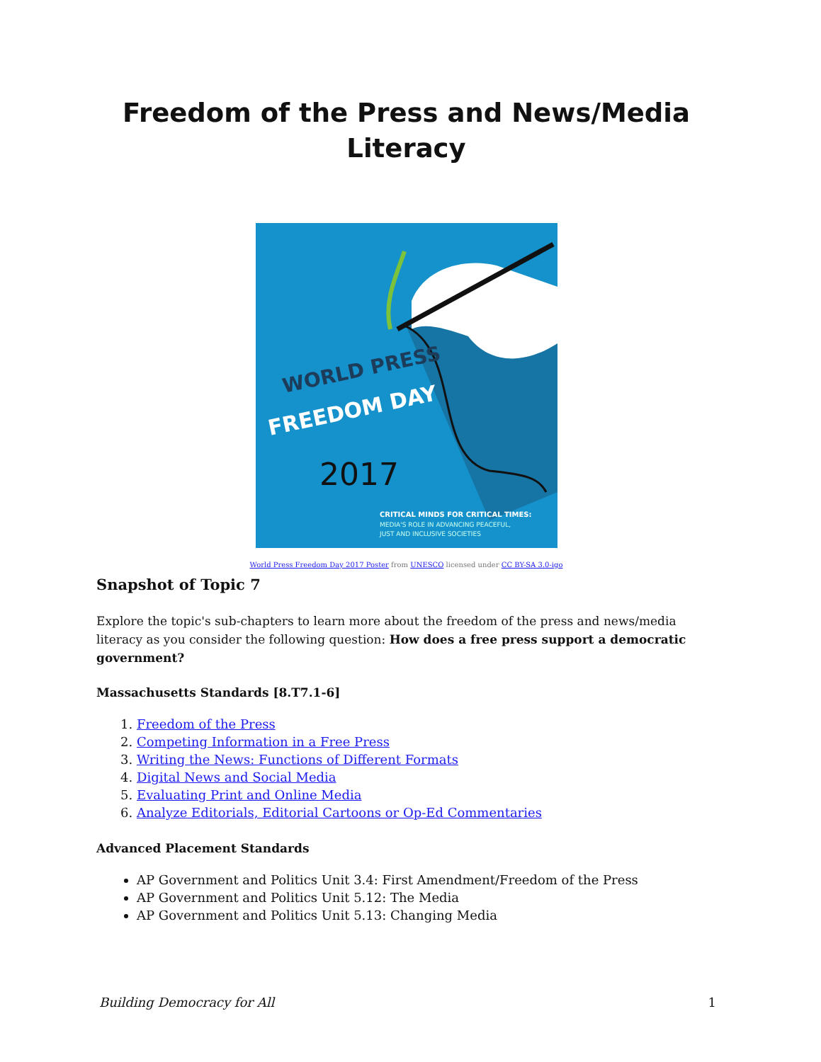Freedom of the Press and News/Media Literacy
WORLD PRESS
FREEDOM DAY
2017
CRITICAL MINDS FOR CRITICAL TIMES:
MEDIA'S ROLE IN ADVANCING PEACEFUL,
JUST AND INCLUSIVE SOCIETIES
World Press Freedom Day 2017 Poster from UNESCO licensed under CC BY-SA 3.0-igo
Snapshot of Topic 7
Explore the topic's sub-chapters to learn more about the freedom of the press and news/media literacy as you consider the following question: How does a free press support a democratic government?
Massachusetts Standards [8.T7.1-6]
1. Freedom of the Press
2. Competing Information in a Free Press
3. Writing the News: Functions of Different Formats
4. Digital News and Social Media
5. Evaluating Print and Online Media
6. Analyze Editorials, Editorial Cartoons or Op-Ed Commentaries
Advanced Placement Standards
AP Government and Politics Unit 3.4: First Amendment/Freedom of the Press
AP Government and Politics Unit 5.12: The Media
AP Government and Politics Unit 5.13: Changing Media
Building Democracy for All 1